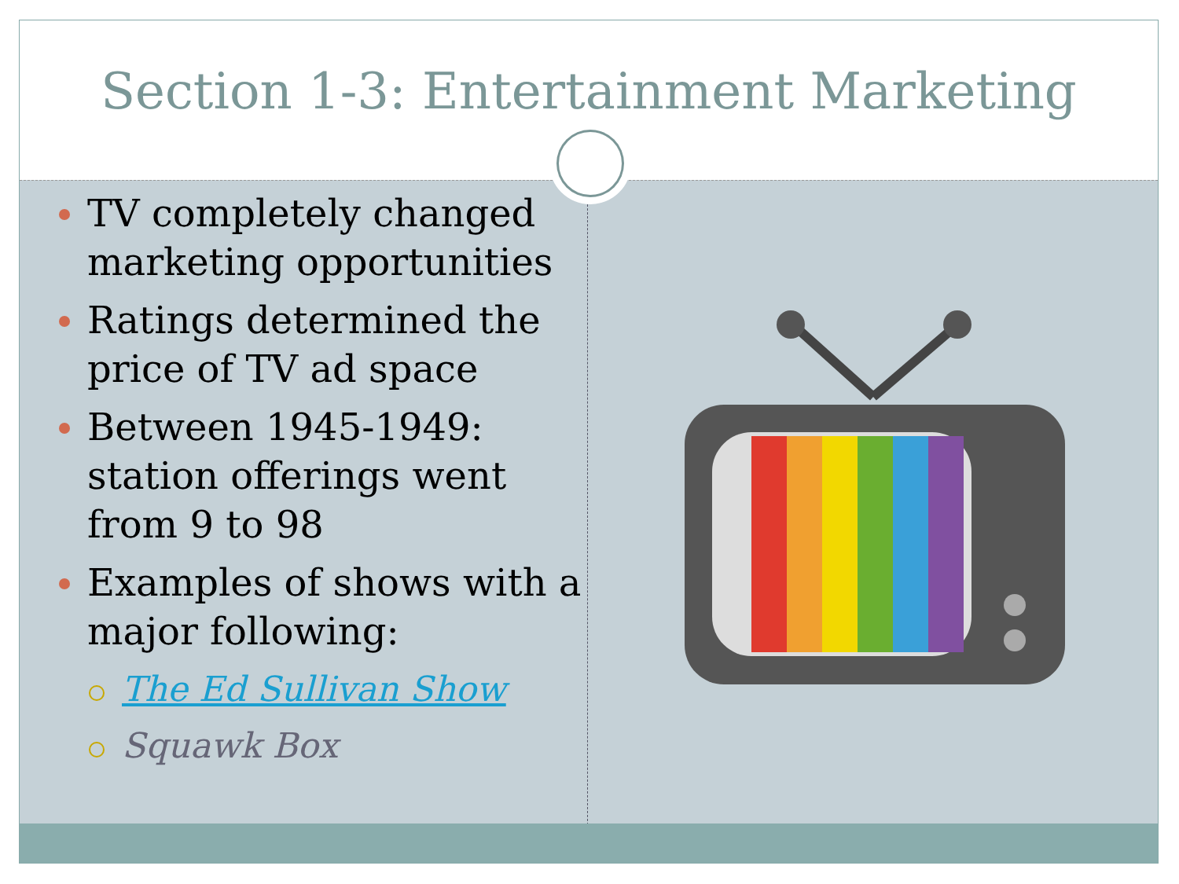Section 1-3: Entertainment Marketing
TV completely changed marketing opportunities
Ratings determined the price of TV ad space
Between 1945-1949: station offerings went from 9 to 98
Examples of shows with a major following:
The Ed Sullivan Show
Squawk Box